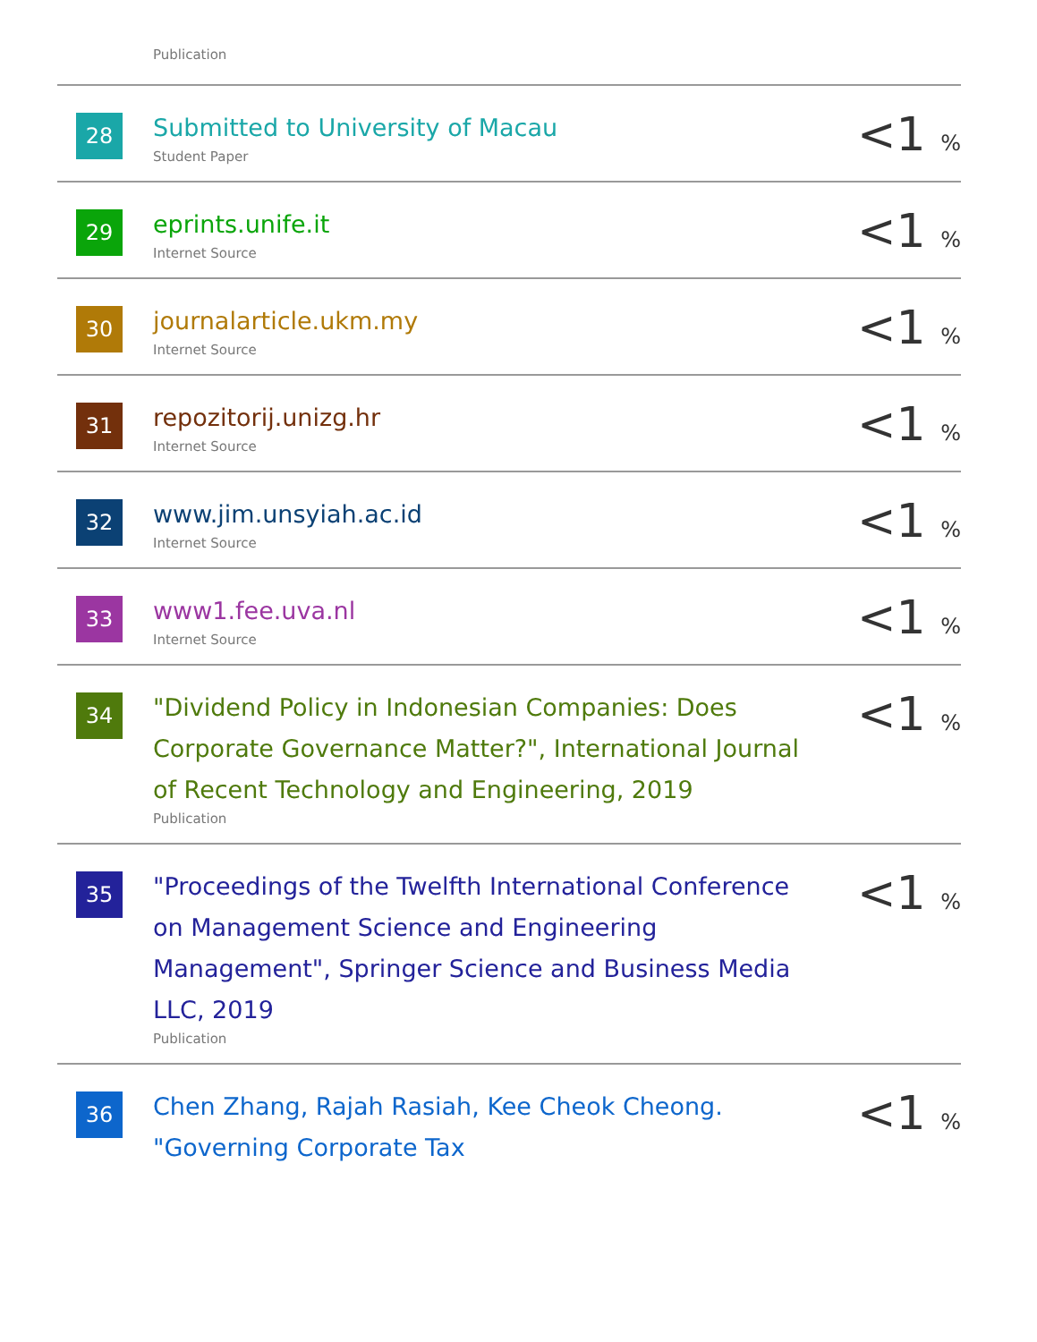Publication
| 28 | Submitted to University of Macau Student Paper | <1 % |
| 29 | eprints.unife.it Internet Source | <1 % |
| 30 | journalarticle.ukm.my Internet Source | <1 % |
| 31 | repozitorij.unizg.hr Internet Source | <1 % |
| 32 | www.jim.unsyiah.ac.id Internet Source | <1 % |
| 33 | www1.fee.uva.nl Internet Source | <1 % |
| 34 | "Dividend Policy in Indonesian Companies: Does Corporate Governance Matter?", International Journal of Recent Technology and Engineering, 2019 Publication | <1 % |
| 35 | "Proceedings of the Twelfth International Conference on Management Science and Engineering Management", Springer Science and Business Media LLC, 2019 Publication | <1 % |
| 36 | Chen Zhang, Rajah Rasiah, Kee Cheok Cheong. "Governing Corporate Tax | <1 % |